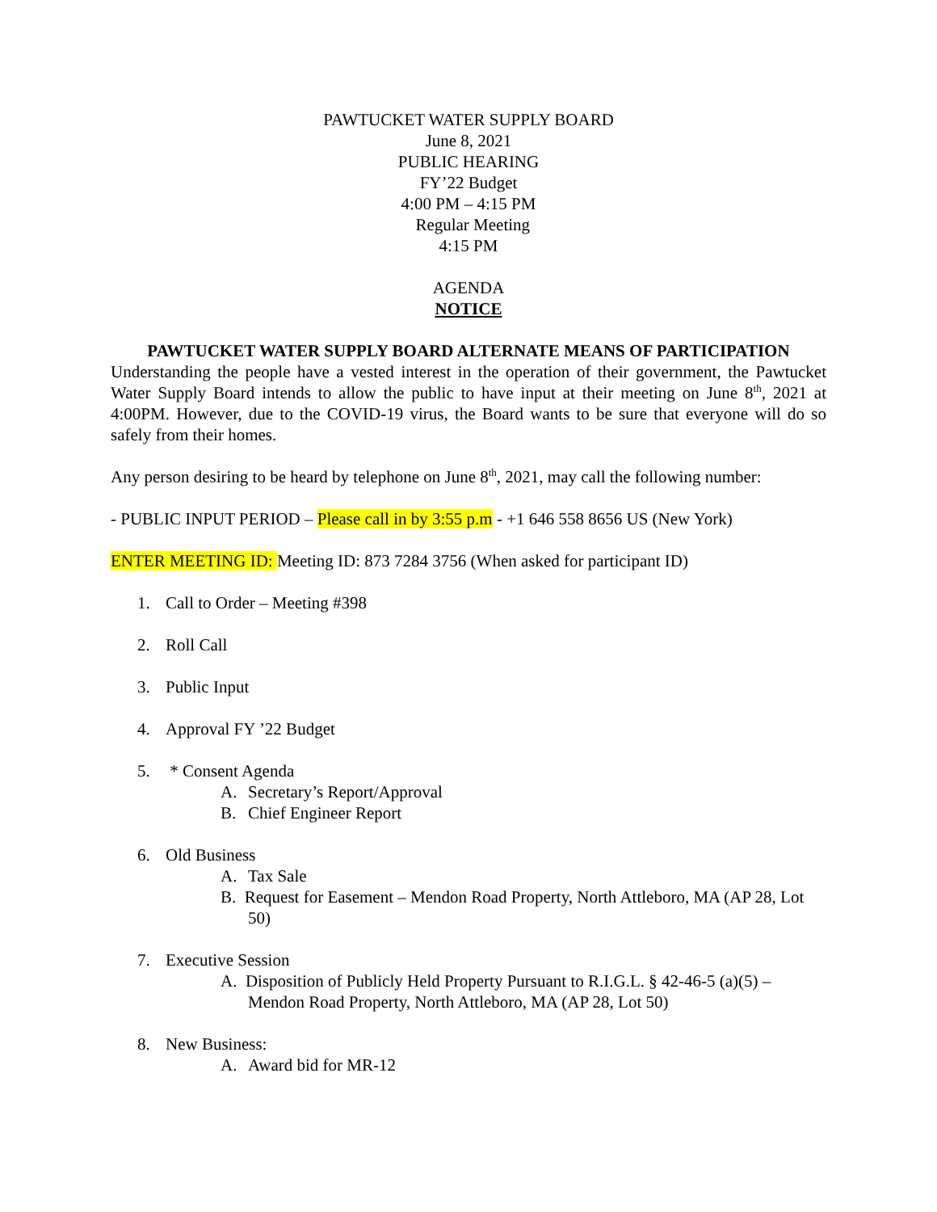PAWTUCKET WATER SUPPLY BOARD
June 8, 2021
PUBLIC HEARING
FY’22 Budget
4:00 PM – 4:15 PM
Regular Meeting
4:15 PM
AGENDA
NOTICE
PAWTUCKET WATER SUPPLY BOARD ALTERNATE MEANS OF PARTICIPATION
Understanding the people have a vested interest in the operation of their government, the Pawtucket Water Supply Board intends to allow the public to have input at their meeting on June 8<sup>th</sup>, 2021 at 4:00PM. However, due to the COVID-19 virus, the Board wants to be sure that everyone will do so safely from their homes.
Any person desiring to be heard by telephone on June 8<sup>th</sup>, 2021, may call the following number:
- PUBLIC INPUT PERIOD – Please call in by 3:55 p.m - +1 646 558 8656 US (New York)
ENTER MEETING ID: Meeting ID: 873 7284 3756 (When asked for participant ID)
1. Call to Order – Meeting #398
2. Roll Call
3. Public Input
4. Approval FY ’22 Budget
5. * Consent Agenda
A. Secretary’s Report/Approval
B. Chief Engineer Report
6. Old Business
A. Tax Sale
B. Request for Easement – Mendon Road Property, North Attleboro, MA (AP 28, Lot 50)
7. Executive Session
A. Disposition of Publicly Held Property Pursuant to R.I.G.L. § 42-46-5 (a)(5) – Mendon Road Property, North Attleboro, MA (AP 28, Lot 50)
8. New Business:
A. Award bid for MR-12